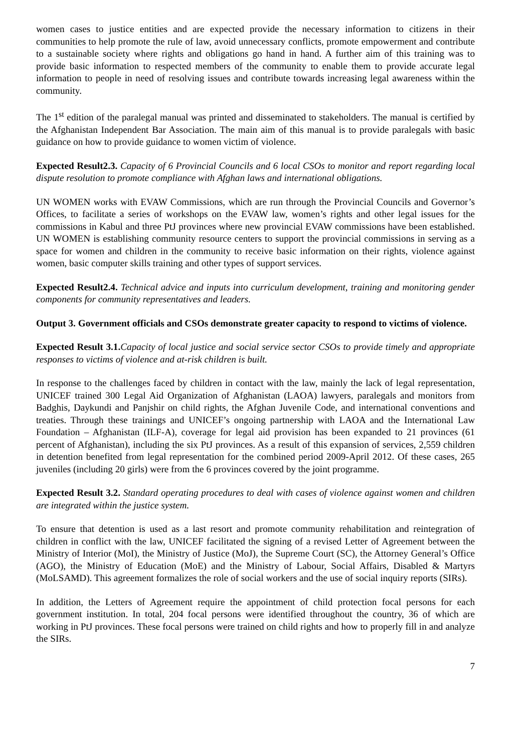women cases to justice entities and are expected provide the necessary information to citizens in their communities to help promote the rule of law, avoid unnecessary conflicts, promote empowerment and contribute to a sustainable society where rights and obligations go hand in hand. A further aim of this training was to provide basic information to respected members of the community to enable them to provide accurate legal information to people in need of resolving issues and contribute towards increasing legal awareness within the community.
The 1<sup>st</sup> edition of the paralegal manual was printed and disseminated to stakeholders. The manual is certified by the Afghanistan Independent Bar Association. The main aim of this manual is to provide paralegals with basic guidance on how to provide guidance to women victim of violence.
Expected Result2.3. Capacity of 6 Provincial Councils and 6 local CSOs to monitor and report regarding local dispute resolution to promote compliance with Afghan laws and international obligations.
UN WOMEN works with EVAW Commissions, which are run through the Provincial Councils and Governor’s Offices, to facilitate a series of workshops on the EVAW law, women’s rights and other legal issues for the commissions in Kabul and three PtJ provinces where new provincial EVAW commissions have been established. UN WOMEN is establishing community resource centers to support the provincial commissions in serving as a space for women and children in the community to receive basic information on their rights, violence against women, basic computer skills training and other types of support services.
Expected Result2.4. Technical advice and inputs into curriculum development, training and monitoring gender components for community representatives and leaders.
Output 3. Government officials and CSOs demonstrate greater capacity to respond to victims of violence.
Expected Result 3.1. Capacity of local justice and social service sector CSOs to provide timely and appropriate responses to victims of violence and at-risk children is built.
In response to the challenges faced by children in contact with the law, mainly the lack of legal representation, UNICEF trained 300 Legal Aid Organization of Afghanistan (LAOA) lawyers, paralegals and monitors from Badghis, Daykundi and Panjshir on child rights, the Afghan Juvenile Code, and international conventions and treaties. Through these trainings and UNICEF’s ongoing partnership with LAOA and the International Law Foundation – Afghanistan (ILF-A), coverage for legal aid provision has been expanded to 21 provinces (61 percent of Afghanistan), including the six PtJ provinces. As a result of this expansion of services, 2,559 children in detention benefited from legal representation for the combined period 2009-April 2012. Of these cases, 265 juveniles (including 20 girls) were from the 6 provinces covered by the joint programme.
Expected Result 3.2. Standard operating procedures to deal with cases of violence against women and children are integrated within the justice system.
To ensure that detention is used as a last resort and promote community rehabilitation and reintegration of children in conflict with the law, UNICEF facilitated the signing of a revised Letter of Agreement between the Ministry of Interior (MoI), the Ministry of Justice (MoJ), the Supreme Court (SC), the Attorney General’s Office (AGO), the Ministry of Education (MoE) and the Ministry of Labour, Social Affairs, Disabled & Martyrs (MoLSAMD). This agreement formalizes the role of social workers and the use of social inquiry reports (SIRs).
In addition, the Letters of Agreement require the appointment of child protection focal persons for each government institution. In total, 204 focal persons were identified throughout the country, 36 of which are working in PtJ provinces. These focal persons were trained on child rights and how to properly fill in and analyze the SIRs.
7